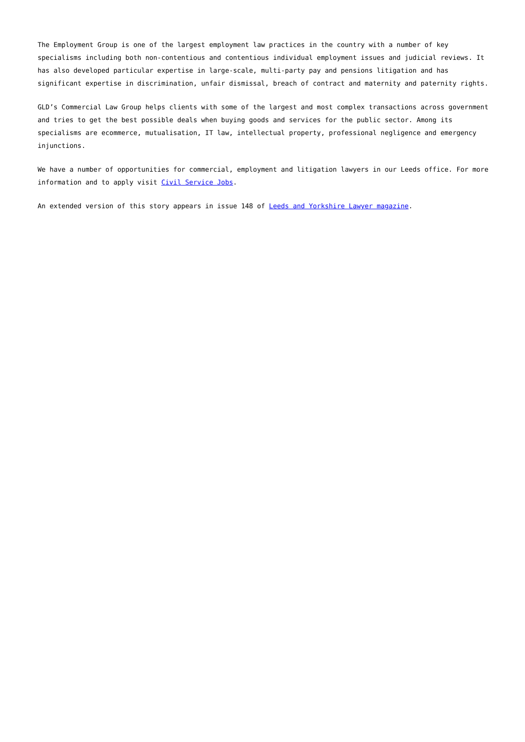The Employment Group is one of the largest employment law practices in the country with a number of key specialisms including both non-contentious and contentious individual employment issues and judicial reviews. It has also developed particular expertise in large-scale, multi-party pay and pensions litigation and has significant expertise in discrimination, unfair dismissal, breach of contract and maternity and paternity rights.
GLD’s Commercial Law Group helps clients with some of the largest and most complex transactions across government and tries to get the best possible deals when buying goods and services for the public sector. Among its specialisms are ecommerce, mutualisation, IT law, intellectual property, professional negligence and emergency injunctions.
We have a number of opportunities for commercial, employment and litigation lawyers in our Leeds office. For more information and to apply visit Civil Service Jobs.
An extended version of this story appears in issue 148 of Leeds and Yorkshire Lawyer magazine.